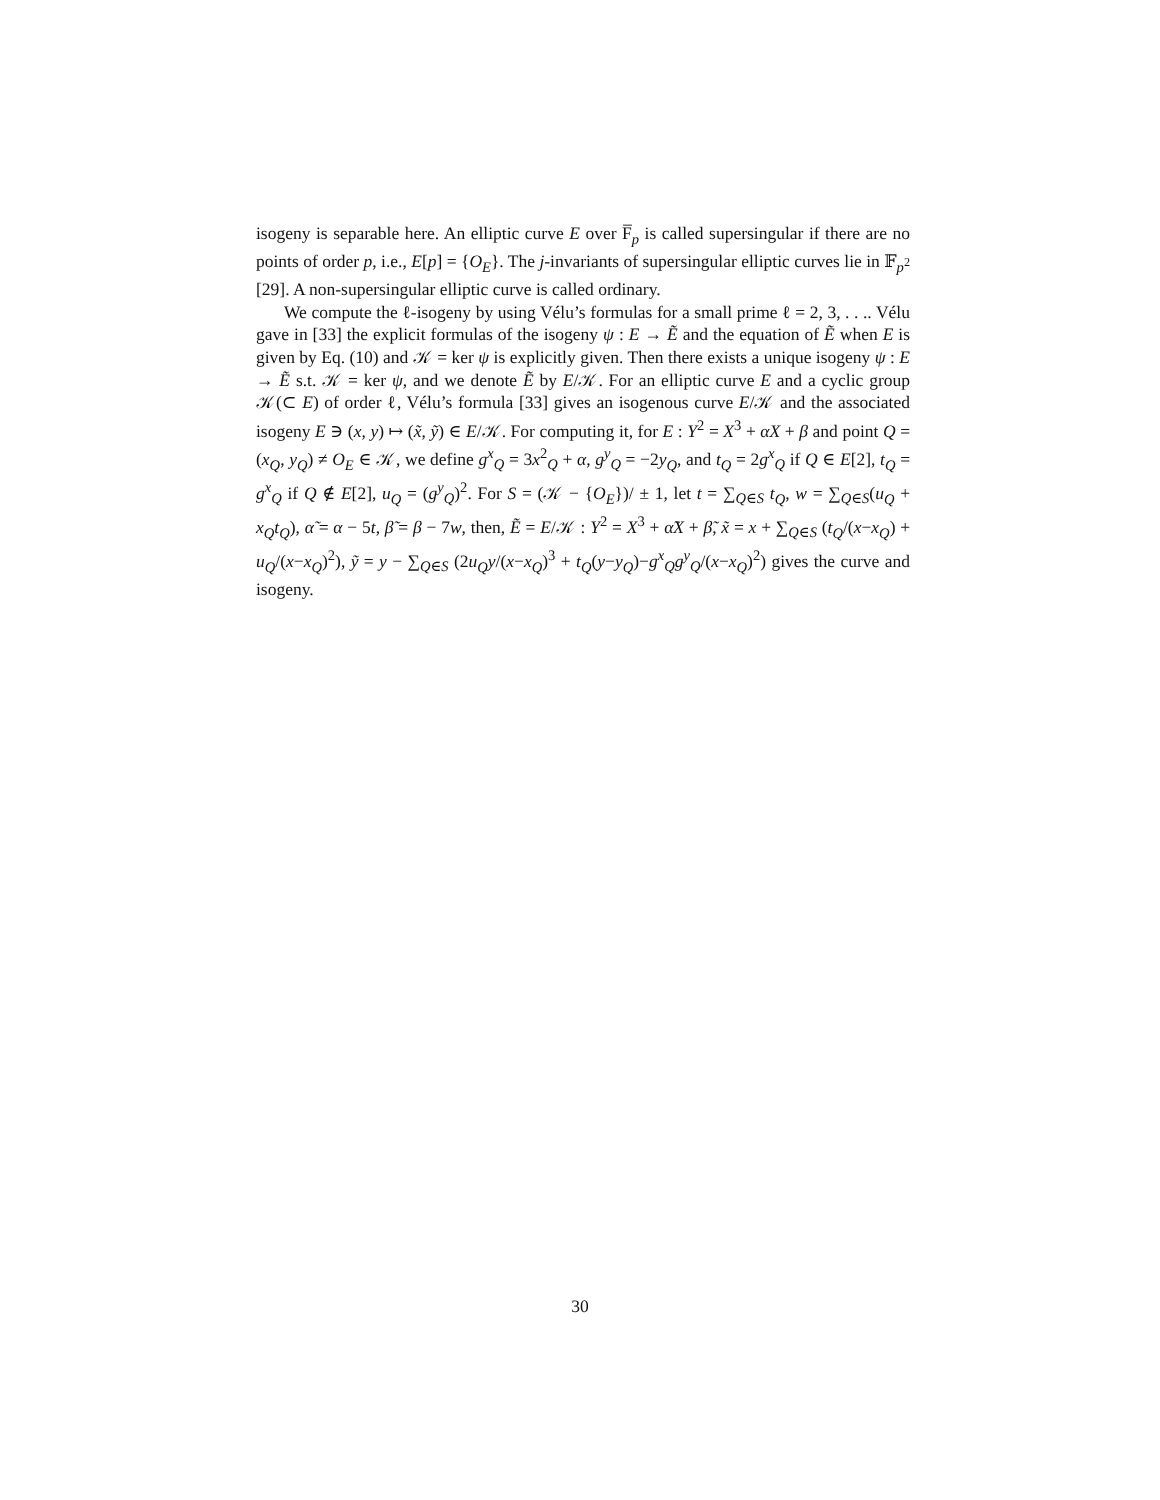isogeny is separable here. An elliptic curve E over F̅<sub>p</sub> is called supersingular if there are no points of order p, i.e., E[p] = {O<sub>E</sub>}. The j-invariants of supersingular elliptic curves lie in 𝔽<sub>p<sup>2</sup></sub> [29]. A non-supersingular elliptic curve is called ordinary.
We compute the ℓ-isogeny by using Vélu’s formulas for a small prime ℓ = 2, 3, . . .. Vélu gave in [33] the explicit formulas of the isogeny ψ : E → Ẽ and the equation of Ẽ when E is given by Eq. (10) and 𝒦 = ker ψ is explicitly given. Then there exists a unique isogeny ψ : E → Ẽ s.t. 𝒦 = ker ψ, and we denote Ẽ by E/𝒦. For an elliptic curve E and a cyclic group 𝒦(⊂ E) of order ℓ, Vélu’s formula [33] gives an isogenous curve E/𝒦 and the associated isogeny E ∋ (x, y) ↦ (x̃, ỹ) ∈ E/𝒦. For computing it, for E : Y<sup>2</sup> = X<sup>3</sup> + αX + β and point Q = (x<sub>Q</sub>, y<sub>Q</sub>) ≠ O<sub>E</sub> ∈ 𝒦, we define g<sup>x</sup><sub>Q</sub> = 3x<sup>2</sup><sub>Q</sub> + α, g<sup>y</sup><sub>Q</sub> = −2y<sub>Q</sub>, and t<sub>Q</sub> = 2g<sup>x</sup><sub>Q</sub> if Q ∈ E[2], t<sub>Q</sub> = g<sup>x</sup><sub>Q</sub> if Q ∉ E[2], u<sub>Q</sub> = (g<sup>y</sup><sub>Q</sub>)<sup>2</sup>. For S = (𝒦 − {O<sub>E</sub>})/ ± 1, let t = ∑<sub>Q∈S</sub> t<sub>Q</sub>, w = ∑<sub>Q∈S</sub>(u<sub>Q</sub> + x<sub>Q</sub>t<sub>Q</sub>), α̃ = α − 5t, β̃ = β − 7w, then, Ẽ = E/𝒦 : Y<sup>2</sup> = X<sup>3</sup> + α̃X + β̃, x̃ = x + ∑<sub>Q∈S</sub> (t<sub>Q</sub>/(x−x<sub>Q</sub>) + u<sub>Q</sub>/(x−x<sub>Q</sub>)<sup>2</sup>), ỹ = y − ∑<sub>Q∈S</sub> (2u<sub>Q</sub>y/(x−x<sub>Q</sub>)<sup>3</sup> + t<sub>Q</sub>(y−y<sub>Q</sub>)−g<sup>x</sup><sub>Q</sub>g<sup>y</sup><sub>Q</sub>/(x−x<sub>Q</sub>)<sup>2</sup>) gives the curve and isogeny.
30